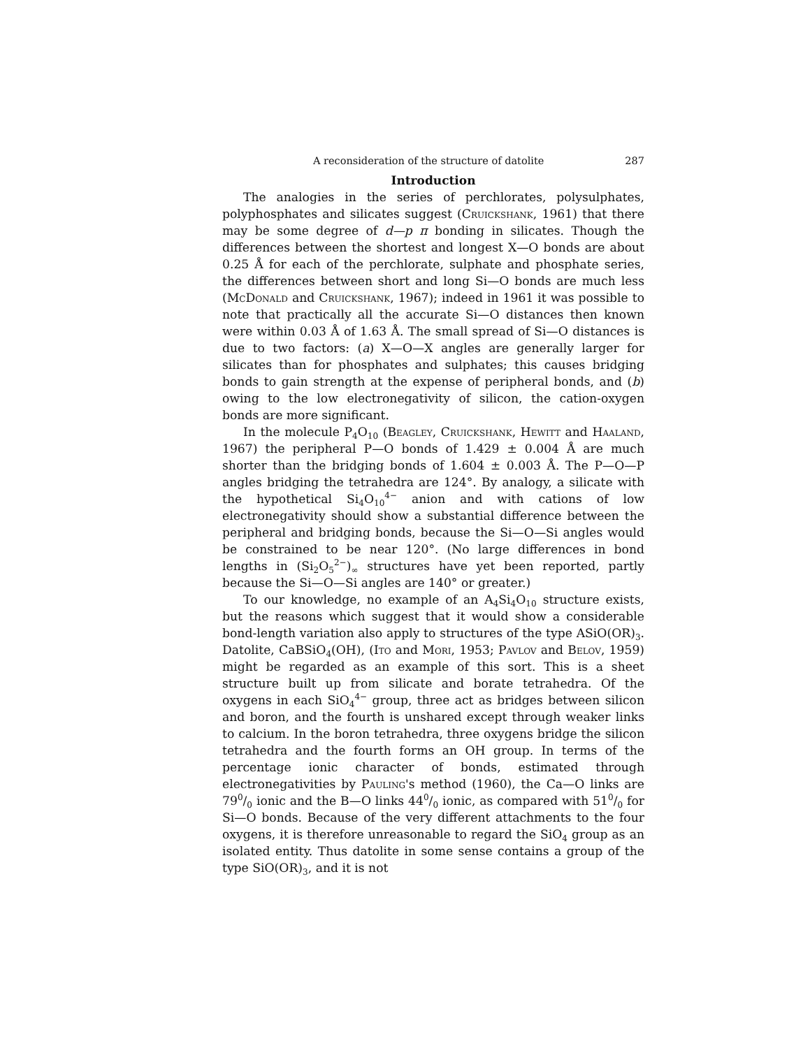A reconsideration of the structure of datolite 287
Introduction
The analogies in the series of perchlorates, polysulphates, polyphosphates and silicates suggest (Cruickshank, 1961) that there may be some degree of d—p π bonding in silicates. Though the differences between the shortest and longest X—O bonds are about 0.25 Å for each of the perchlorate, sulphate and phosphate series, the differences between short and long Si—O bonds are much less (McDonald and Cruickshank, 1967); indeed in 1961 it was possible to note that practically all the accurate Si—O distances then known were within 0.03 Å of 1.63 Å. The small spread of Si—O distances is due to two factors: (a) X—O—X angles are generally larger for silicates than for phosphates and sulphates; this causes bridging bonds to gain strength at the expense of peripheral bonds, and (b) owing to the low electronegativity of silicon, the cation-oxygen bonds are more significant.
In the molecule P<sub>4</sub>O<sub>10</sub> (Beagley, Cruickshank, Hewitt and Haaland, 1967) the peripheral P—O bonds of 1.429 ± 0.004 Å are much shorter than the bridging bonds of 1.604 ± 0.003 Å. The P—O—P angles bridging the tetrahedra are 124°. By analogy, a silicate with the hypothetical Si<sub>4</sub>O<sub>10</sub><sup>4−</sup> anion and with cations of low electronegativity should show a substantial difference between the peripheral and bridging bonds, because the Si—O—Si angles would be constrained to be near 120°. (No large differences in bond lengths in (Si<sub>2</sub>O<sub>5</sub><sup>2−</sup>)<sub>∞</sub> structures have yet been reported, partly because the Si—O—Si angles are 140° or greater.)
To our knowledge, no example of an A<sub>4</sub>Si<sub>4</sub>O<sub>10</sub> structure exists, but the reasons which suggest that it would show a considerable bond-length variation also apply to structures of the type ASiO(OR)<sub>3</sub>. Datolite, CaBSiO<sub>4</sub>(OH), (Ito and Mori, 1953; Pavlov and Belov, 1959) might be regarded as an example of this sort. This is a sheet structure built up from silicate and borate tetrahedra. Of the oxygens in each SiO<sub>4</sub><sup>4−</sup> group, three act as bridges between silicon and boron, and the fourth is unshared except through weaker links to calcium. In the boron tetrahedra, three oxygens bridge the silicon tetrahedra and the fourth forms an OH group. In terms of the percentage ionic character of bonds, estimated through electronegativities by Pauling's method (1960), the Ca—O links are 790/0 ionic and the B—O links 440/0 ionic, as compared with 510/0 for Si—O bonds. Because of the very different attachments to the four oxygens, it is therefore unreasonable to regard the SiO<sub>4</sub> group as an isolated entity. Thus datolite in some sense contains a group of the type SiO(OR)<sub>3</sub>, and it is not